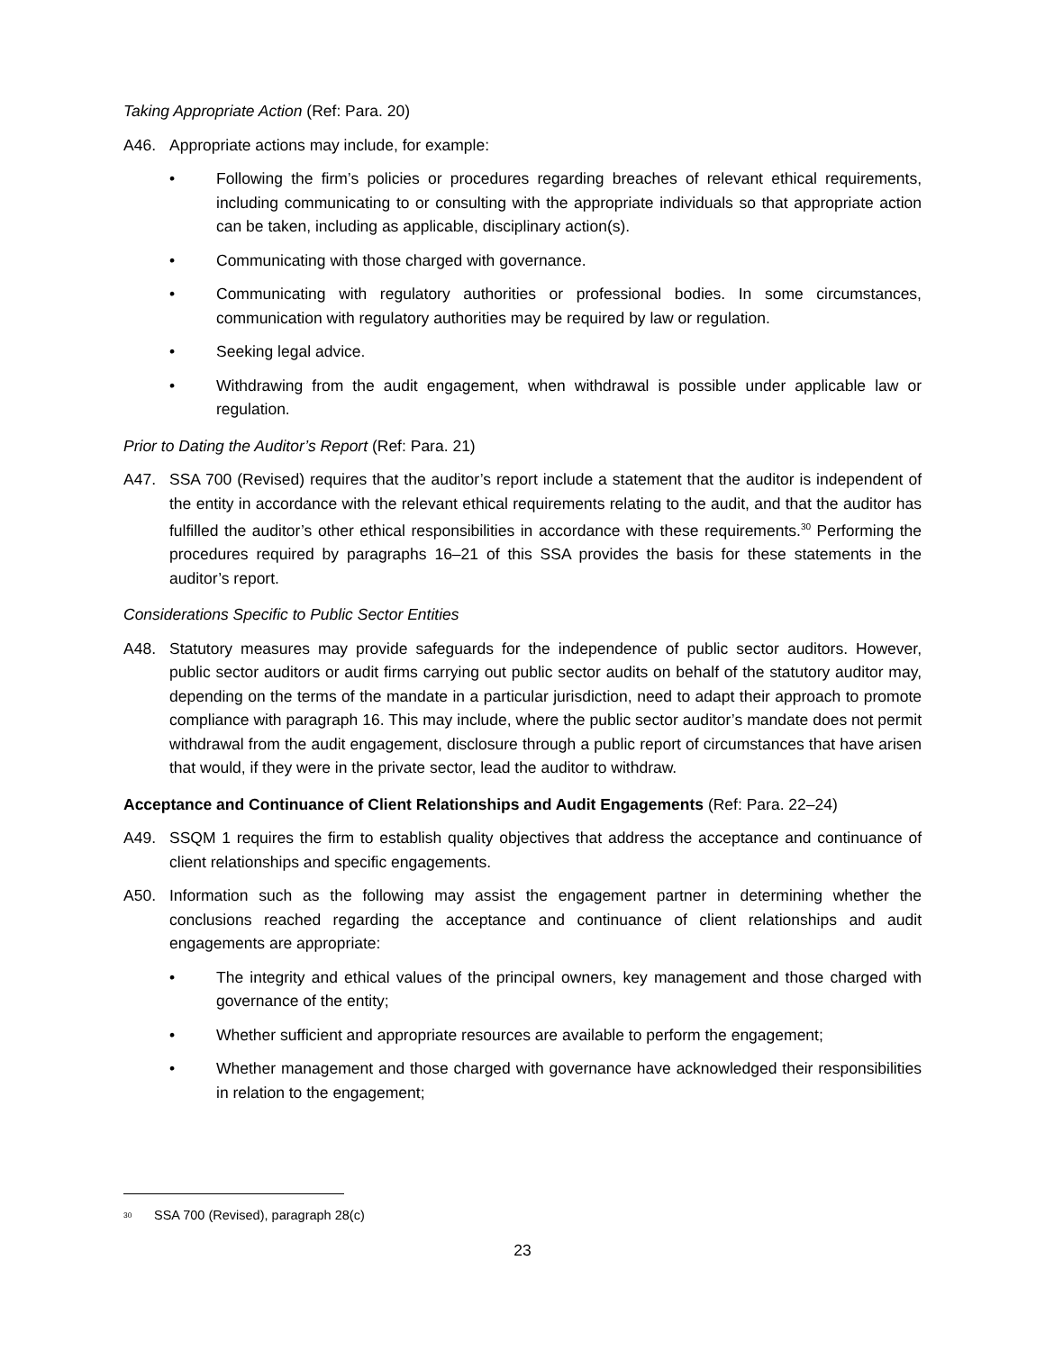Taking Appropriate Action (Ref: Para. 20)
A46. Appropriate actions may include, for example:
• Following the firm’s policies or procedures regarding breaches of relevant ethical requirements, including communicating to or consulting with the appropriate individuals so that appropriate action can be taken, including as applicable, disciplinary action(s).
• Communicating with those charged with governance.
• Communicating with regulatory authorities or professional bodies. In some circumstances, communication with regulatory authorities may be required by law or regulation.
• Seeking legal advice.
• Withdrawing from the audit engagement, when withdrawal is possible under applicable law or regulation.
Prior to Dating the Auditor’s Report (Ref: Para. 21)
A47. SSA 700 (Revised) requires that the auditor’s report include a statement that the auditor is independent of the entity in accordance with the relevant ethical requirements relating to the audit, and that the auditor has fulfilled the auditor’s other ethical responsibilities in accordance with these requirements.<sup>30</sup> Performing the procedures required by paragraphs 16–21 of this SSA provides the basis for these statements in the auditor’s report.
Considerations Specific to Public Sector Entities
A48. Statutory measures may provide safeguards for the independence of public sector auditors. However, public sector auditors or audit firms carrying out public sector audits on behalf of the statutory auditor may, depending on the terms of the mandate in a particular jurisdiction, need to adapt their approach to promote compliance with paragraph 16. This may include, where the public sector auditor’s mandate does not permit withdrawal from the audit engagement, disclosure through a public report of circumstances that have arisen that would, if they were in the private sector, lead the auditor to withdraw.
Acceptance and Continuance of Client Relationships and Audit Engagements (Ref: Para. 22–24)
A49. SSQM 1 requires the firm to establish quality objectives that address the acceptance and continuance of client relationships and specific engagements.
A50. Information such as the following may assist the engagement partner in determining whether the conclusions reached regarding the acceptance and continuance of client relationships and audit engagements are appropriate:
• The integrity and ethical values of the principal owners, key management and those charged with governance of the entity;
• Whether sufficient and appropriate resources are available to perform the engagement;
• Whether management and those charged with governance have acknowledged their responsibilities in relation to the engagement;
<sup>30</sup> SSA 700 (Revised), paragraph 28(c)
23